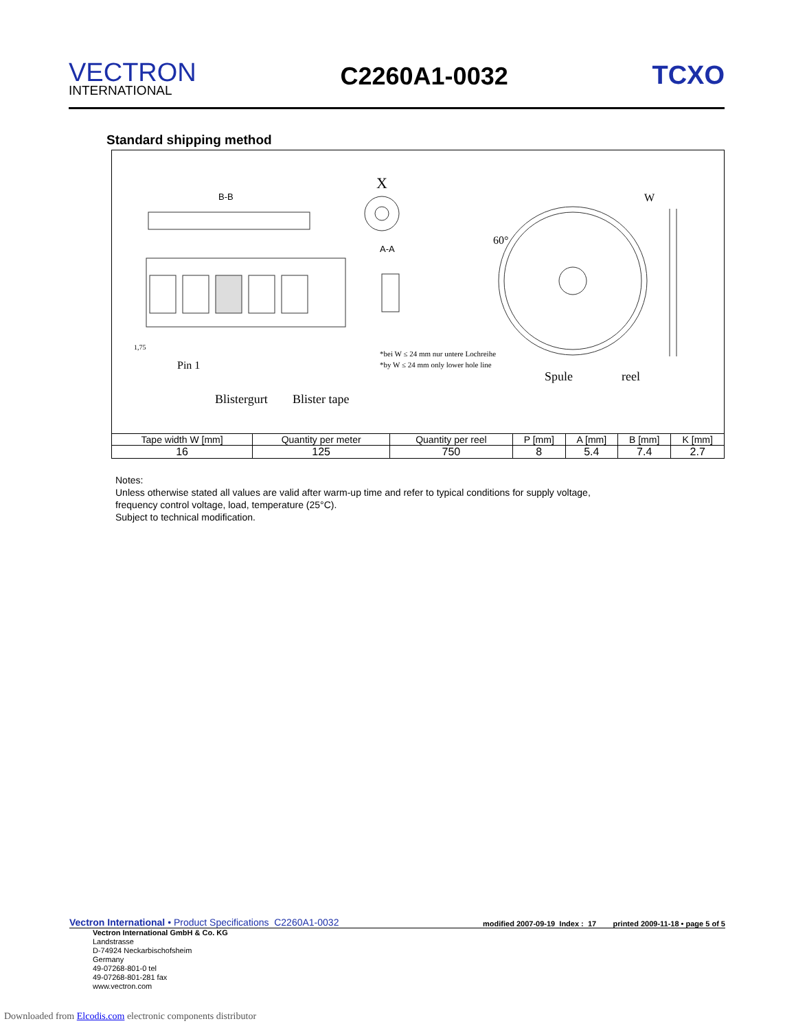VECTRON
INTERNATIONAL
C2260A1-0032 TCXO
Standard shipping method
B-B
X
A-A
60°
W
Pin 1
1,75
*bei W ≤ 24 mm nur untere Lochreihe
*by W ≤ 24 mm only lower hole line
Spule
reel
Blistergurt
Blister tape
| Tape width W [mm] | Quantity per meter | Quantity per reel | P [mm] | A [mm] | B [mm] | K [mm] |
| --- | --- | --- | --- | --- | --- | --- |
| 16 | 125 | 750 | 8 | 5.4 | 7.4 | 2.7 |
Notes:
Unless otherwise stated all values are valid after warm-up time and refer to typical conditions for supply voltage,
frequency control voltage, load, temperature (25°C).
Subject to technical modification.
Vectron International • Product Specifications C2260A1-0032 modified 2007-09-19 Index : 17 printed 2009-11-18 • page 5 of 5
Vectron International GmbH & Co. KG
Landstrasse
D-74924 Neckarbischofsheim
Germany
49-07268-801-0 tel
49-07268-801-281 fax
www.vectron.com
Downloaded from Elcodis.com electronic components distributor